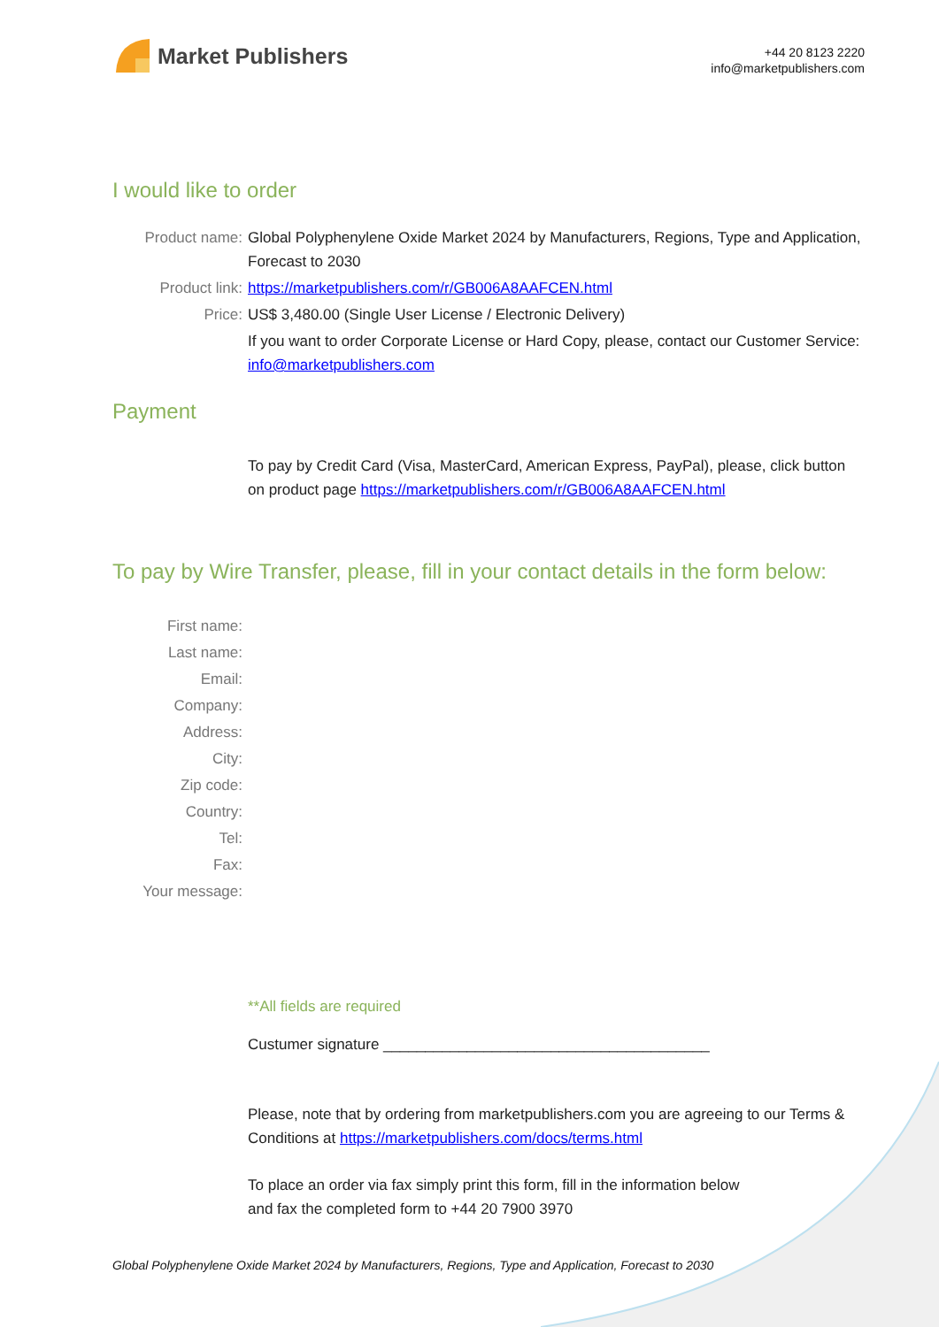Market Publishers
+44 20 8123 2220
info@marketpublishers.com
I would like to order
Product name: Global Polyphenylene Oxide Market 2024 by Manufacturers, Regions, Type and Application, Forecast to 2030
Product link: https://marketpublishers.com/r/GB006A8AAFCEN.html
Price: US$ 3,480.00 (Single User License / Electronic Delivery)
If you want to order Corporate License or Hard Copy, please, contact our Customer Service:
info@marketpublishers.com
Payment
To pay by Credit Card (Visa, MasterCard, American Express, PayPal), please, click button on product page https://marketpublishers.com/r/GB006A8AAFCEN.html
To pay by Wire Transfer, please, fill in your contact details in the form below:
First name:
Last name:
Email:
Company:
Address:
City:
Zip code:
Country:
Tel:
Fax:
Your message:
**All fields are required
Custumer signature _______________________________________
Please, note that by ordering from marketpublishers.com you are agreeing to our Terms & Conditions at https://marketpublishers.com/docs/terms.html
To place an order via fax simply print this form, fill in the information below
and fax the completed form to +44 20 7900 3970
Global Polyphenylene Oxide Market 2024 by Manufacturers, Regions, Type and Application, Forecast to 2030